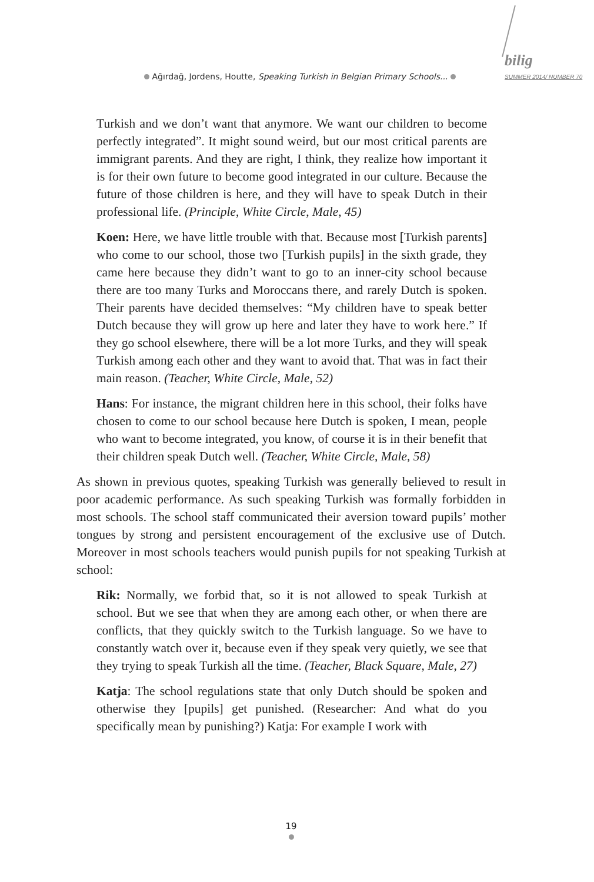Ağırdağ, Jordens, Houtte, Speaking Turkish in Belgian Primary Schools...
bilig
SUMMER 2014/ NUMBER 70
Turkish and we don’t want that anymore. We want our children to become perfectly integrated”. It might sound weird, but our most critical parents are immigrant parents. And they are right, I think, they realize how important it is for their own future to become good integrated in our culture. Because the future of those children is here, and they will have to speak Dutch in their professional life. (Principle, White Circle, Male, 45)
Koen: Here, we have little trouble with that. Because most [Turkish parents] who come to our school, those two [Turkish pupils] in the sixth grade, they came here because they didn’t want to go to an inner-city school because there are too many Turks and Moroccans there, and rarely Dutch is spoken. Their parents have decided themselves: “My children have to speak better Dutch because they will grow up here and later they have to work here.” If they go school elsewhere, there will be a lot more Turks, and they will speak Turkish among each other and they want to avoid that. That was in fact their main reason. (Teacher, White Circle, Male, 52)
Hans: For instance, the migrant children here in this school, their folks have chosen to come to our school because here Dutch is spoken, I mean, people who want to become integrated, you know, of course it is in their benefit that their children speak Dutch well. (Teacher, White Circle, Male, 58)
As shown in previous quotes, speaking Turkish was generally believed to result in poor academic performance. As such speaking Turkish was formally forbidden in most schools. The school staff communicated their aversion toward pupils’ mother tongues by strong and persistent encouragement of the exclusive use of Dutch. Moreover in most schools teachers would punish pupils for not speaking Turkish at school:
Rik: Normally, we forbid that, so it is not allowed to speak Turkish at school. But we see that when they are among each other, or when there are conflicts, that they quickly switch to the Turkish language. So we have to constantly watch over it, because even if they speak very quietly, we see that they trying to speak Turkish all the time. (Teacher, Black Square, Male, 27)
Katja: The school regulations state that only Dutch should be spoken and otherwise they [pupils] get punished. (Researcher: And what do you specifically mean by punishing?) Katja: For example I work with
19